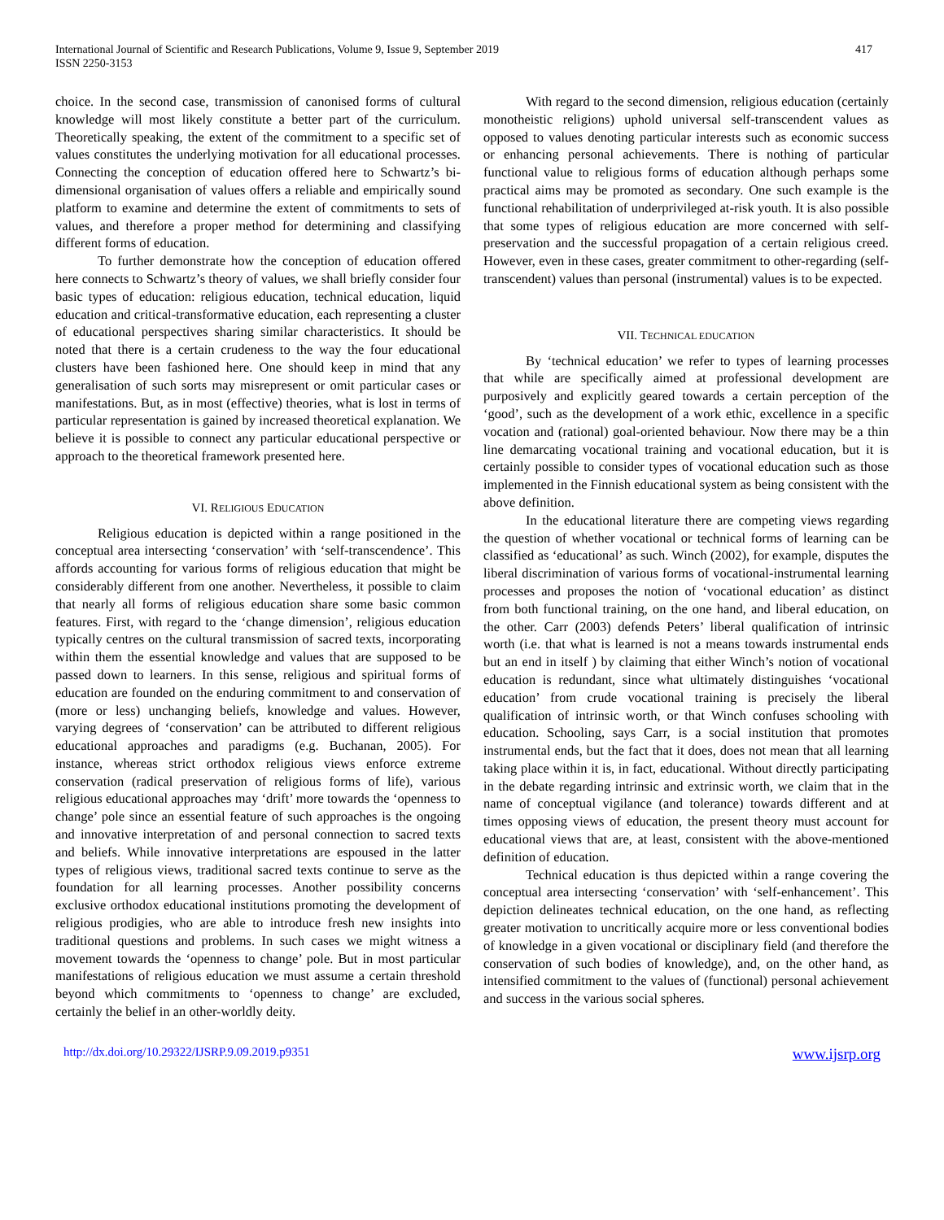International Journal of Scientific and Research Publications, Volume 9, Issue 9, September 2019 417
ISSN 2250-3153
choice. In the second case, transmission of canonised forms of cultural knowledge will most likely constitute a better part of the curriculum. Theoretically speaking, the extent of the commitment to a specific set of values constitutes the underlying motivation for all educational processes. Connecting the conception of education offered here to Schwartz’s bi-dimensional organisation of values offers a reliable and empirically sound platform to examine and determine the extent of commitments to sets of values, and therefore a proper method for determining and classifying different forms of education.
To further demonstrate how the conception of education offered here connects to Schwartz’s theory of values, we shall briefly consider four basic types of education: religious education, technical education, liquid education and critical-transformative education, each representing a cluster of educational perspectives sharing similar characteristics. It should be noted that there is a certain crudeness to the way the four educational clusters have been fashioned here. One should keep in mind that any generalisation of such sorts may misrepresent or omit particular cases or manifestations. But, as in most (effective) theories, what is lost in terms of particular representation is gained by increased theoretical explanation. We believe it is possible to connect any particular educational perspective or approach to the theoretical framework presented here.
VI. RELIGIOUS EDUCATION
Religious education is depicted within a range positioned in the conceptual area intersecting ‘conservation’ with ‘self-transcendence’. This affords accounting for various forms of religious education that might be considerably different from one another. Nevertheless, it possible to claim that nearly all forms of religious education share some basic common features. First, with regard to the ‘change dimension’, religious education typically centres on the cultural transmission of sacred texts, incorporating within them the essential knowledge and values that are supposed to be passed down to learners. In this sense, religious and spiritual forms of education are founded on the enduring commitment to and conservation of (more or less) unchanging beliefs, knowledge and values. However, varying degrees of ‘conservation’ can be attributed to different religious educational approaches and paradigms (e.g. Buchanan, 2005). For instance, whereas strict orthodox religious views enforce extreme conservation (radical preservation of religious forms of life), various religious educational approaches may ‘drift’ more towards the ‘openness to change’ pole since an essential feature of such approaches is the ongoing and innovative interpretation of and personal connection to sacred texts and beliefs. While innovative interpretations are espoused in the latter types of religious views, traditional sacred texts continue to serve as the foundation for all learning processes. Another possibility concerns exclusive orthodox educational institutions promoting the development of religious prodigies, who are able to introduce fresh new insights into traditional questions and problems. In such cases we might witness a movement towards the ‘openness to change’ pole. But in most particular manifestations of religious education we must assume a certain threshold beyond which commitments to ‘openness to change’ are excluded, certainly the belief in an other-worldly deity.
With regard to the second dimension, religious education (certainly monotheistic religions) uphold universal self-transcendent values as opposed to values denoting particular interests such as economic success or enhancing personal achievements. There is nothing of particular functional value to religious forms of education although perhaps some practical aims may be promoted as secondary. One such example is the functional rehabilitation of underprivileged at-risk youth. It is also possible that some types of religious education are more concerned with self-preservation and the successful propagation of a certain religious creed. However, even in these cases, greater commitment to other-regarding (self-transcendent) values than personal (instrumental) values is to be expected.
VII. TECHNICAL EDUCATION
By ‘technical education’ we refer to types of learning processes that while are specifically aimed at professional development are purposively and explicitly geared towards a certain perception of the ‘good’, such as the development of a work ethic, excellence in a specific vocation and (rational) goal-oriented behaviour. Now there may be a thin line demarcating vocational training and vocational education, but it is certainly possible to consider types of vocational education such as those implemented in the Finnish educational system as being consistent with the above definition.
In the educational literature there are competing views regarding the question of whether vocational or technical forms of learning can be classified as ‘educational’ as such. Winch (2002), for example, disputes the liberal discrimination of various forms of vocational-instrumental learning processes and proposes the notion of ‘vocational education’ as distinct from both functional training, on the one hand, and liberal education, on the other. Carr (2003) defends Peters’ liberal qualification of intrinsic worth (i.e. that what is learned is not a means towards instrumental ends but an end in itself ) by claiming that either Winch’s notion of vocational education is redundant, since what ultimately distinguishes ‘vocational education’ from crude vocational training is precisely the liberal qualification of intrinsic worth, or that Winch confuses schooling with education. Schooling, says Carr, is a social institution that promotes instrumental ends, but the fact that it does, does not mean that all learning taking place within it is, in fact, educational. Without directly participating in the debate regarding intrinsic and extrinsic worth, we claim that in the name of conceptual vigilance (and tolerance) towards different and at times opposing views of education, the present theory must account for educational views that are, at least, consistent with the above-mentioned definition of education.
Technical education is thus depicted within a range covering the conceptual area intersecting ‘conservation’ with ‘self-enhancement’. This depiction delineates technical education, on the one hand, as reflecting greater motivation to uncritically acquire more or less conventional bodies of knowledge in a given vocational or disciplinary field (and therefore the conservation of such bodies of knowledge), and, on the other hand, as intensified commitment to the values of (functional) personal achievement and success in the various social spheres.
http://dx.doi.org/10.29322/IJSRP.9.09.2019.p9351 www.ijsrp.org